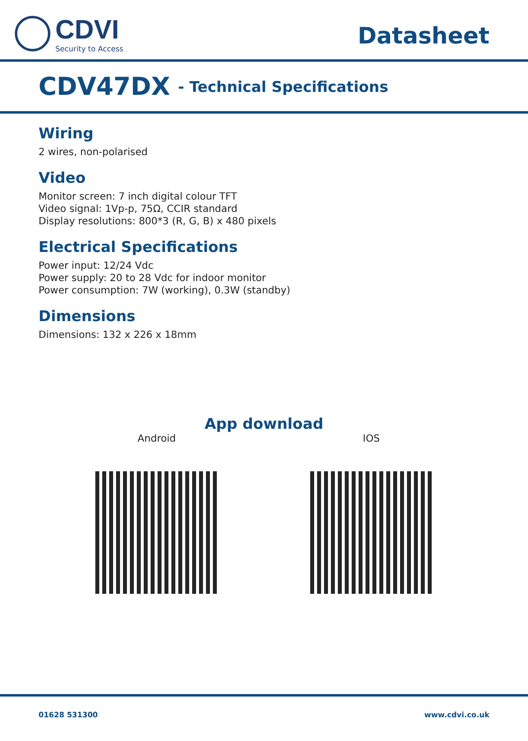CDVI
Security to Access
Datasheet
CDV47DX - Technical Specifications
Wiring
2 wires, non-polarised
Video
Monitor screen: 7 inch digital colour TFT
Video signal: 1Vp-p, 75Ω, CCIR standard
Display resolutions: 800*3 (R, G, B) x 480 pixels
Electrical Specifications
Power input: 12/24 Vdc
Power supply: 20 to 28 Vdc for indoor monitor
Power consumption: 7W (working), 0.3W (standby)
Dimensions
Dimensions: 132 x 226 x 18mm
App download
Android IOS
01628 531300 www.cdvi.co.uk